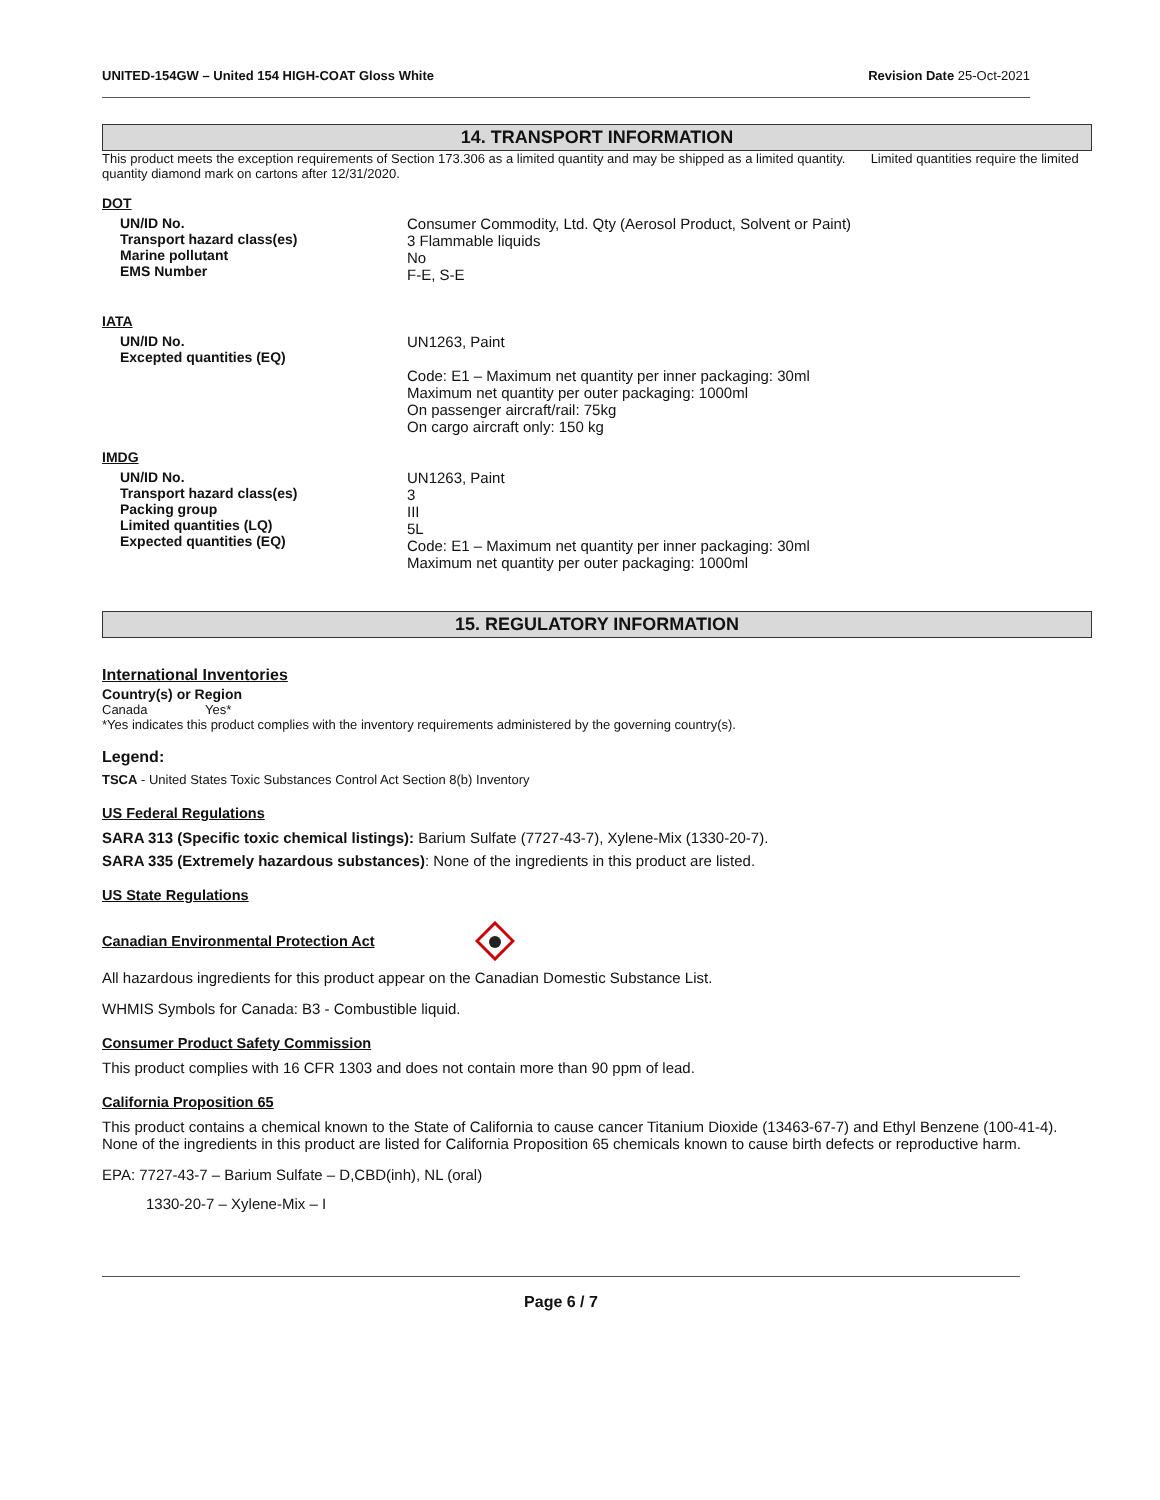UNITED-154GW – United 154 HIGH-COAT Gloss White Revision Date 25-Oct-2021
14. TRANSPORT INFORMATION
This product meets the exception requirements of Section 173.306 as a limited quantity and may be shipped as a limited quantity. Limited quantities require the limited quantity diamond mark on cartons after 12/31/2020.
DOT
UN/ID No.
Transport hazard class(es)
Marine pollutant
EMS Number
Consumer Commodity, Ltd. Qty (Aerosol Product, Solvent or Paint)
3 Flammable liquids
No
F-E, S-E
IATA
UN/ID No.
Excepted quantities (EQ)
UN1263, Paint
Code: E1 – Maximum net quantity per inner packaging: 30ml
Maximum net quantity per outer packaging: 1000ml
On passenger aircraft/rail: 75kg
On cargo aircraft only: 150 kg
IMDG
UN/ID No.
Transport hazard class(es)
Packing group
Limited quantities (LQ)
Expected quantities (EQ)
UN1263, Paint
3
III
5L
Code: E1 – Maximum net quantity per inner packaging: 30ml
Maximum net quantity per outer packaging: 1000ml
15. REGULATORY INFORMATION
International Inventories
Country(s) or Region
Canada Yes*
*Yes indicates this product complies with the inventory requirements administered by the governing country(s).
Legend:
TSCA - United States Toxic Substances Control Act Section 8(b) Inventory
US Federal Regulations
SARA 313 (Specific toxic chemical listings): Barium Sulfate (7727-43-7), Xylene-Mix (1330-20-7).
SARA 335 (Extremely hazardous substances): None of the ingredients in this product are listed.
US State Regulations
Canadian Environmental Protection Act
All hazardous ingredients for this product appear on the Canadian Domestic Substance List.
WHMIS Symbols for Canada: B3 - Combustible liquid.
Consumer Product Safety Commission
This product complies with 16 CFR 1303 and does not contain more than 90 ppm of lead.
California Proposition 65
This product contains a chemical known to the State of California to cause cancer Titanium Dioxide (13463-67-7) and Ethyl Benzene (100-41-4). None of the ingredients in this product are listed for California Proposition 65 chemicals known to cause birth defects or reproductive harm.
EPA: 7727-43-7 – Barium Sulfate – D,CBD(inh), NL (oral)
1330-20-7 – Xylene-Mix – I
Page 6 / 7